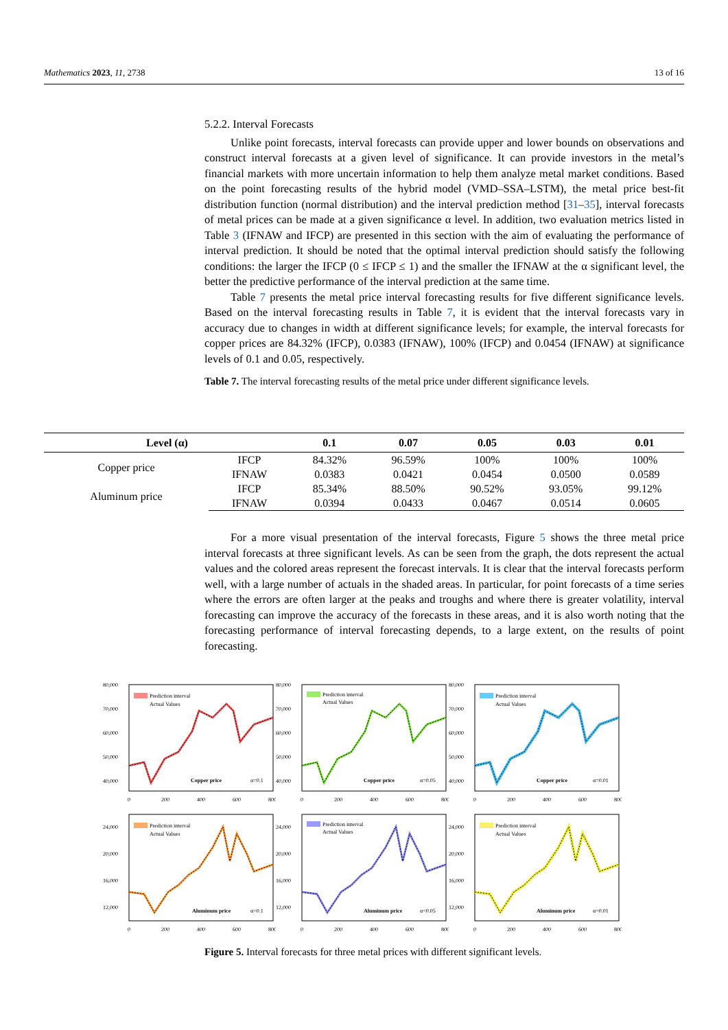Mathematics 2023, 11, 2738 13 of 16
5.2.2. Interval Forecasts
Unlike point forecasts, interval forecasts can provide upper and lower bounds on observations and construct interval forecasts at a given level of significance. It can provide investors in the metal’s financial markets with more uncertain information to help them analyze metal market conditions. Based on the point forecasting results of the hybrid model (VMD–SSA–LSTM), the metal price best-fit distribution function (normal distribution) and the interval prediction method [31–35], interval forecasts of metal prices can be made at a given significance α level. In addition, two evaluation metrics listed in Table 3 (IFNAW and IFCP) are presented in this section with the aim of evaluating the performance of interval prediction. It should be noted that the optimal interval prediction should satisfy the following conditions: the larger the IFCP (0 ≤ IFCP ≤ 1) and the smaller the IFNAW at the α significant level, the better the predictive performance of the interval prediction at the same time.
Table 7 presents the metal price interval forecasting results for five different significance levels. Based on the interval forecasting results in Table 7, it is evident that the interval forecasts vary in accuracy due to changes in width at different significance levels; for example, the interval forecasts for copper prices are 84.32% (IFCP), 0.0383 (IFNAW), 100% (IFCP) and 0.0454 (IFNAW) at significance levels of 0.1 and 0.05, respectively.
Table 7. The interval forecasting results of the metal price under different significance levels.
| Level (α) | | 0.1 | 0.07 | 0.05 | 0.03 | 0.01 |
| --- | --- | --- | --- | --- | --- | --- |
| Copper price | IFCP | 84.32% | 96.59% | 100% | 100% | 100% |
| | IFNAW | 0.0383 | 0.0421 | 0.0454 | 0.0500 | 0.0589 |
| Aluminum price | IFCP | 85.34% | 88.50% | 90.52% | 93.05% | 99.12% |
| | IFNAW | 0.0394 | 0.0433 | 0.0467 | 0.0514 | 0.0605 |
For a more visual presentation of the interval forecasts, Figure 5 shows the three metal price interval forecasts at three significant levels. As can be seen from the graph, the dots represent the actual values and the colored areas represent the forecast intervals. It is clear that the interval forecasts perform well, with a large number of actuals in the shaded areas. In particular, for point forecasts of a time series where the errors are often larger at the peaks and troughs and where there is greater volatility, interval forecasting can improve the accuracy of the forecasts in these areas, and it is also worth noting that the forecasting performance of interval forecasting depends, to a large extent, on the results of point forecasting.
80,000
70,000
60,000
50,000
40,000
Prediction interval
Actual Values
Copper price
α=0.1
0
200
400
600
800
80,000
70,000
60,000
50,000
40,000
Prediction interval
Actual Values
Copper price
α=0.05
0
200
400
600
800
80,000
70,000
60,000
50,000
40,000
Prediction interval
Actual Values
Copper price
α=0.01
0
200
400
600
800
24,000
20,000
16,000
12,000
Prediction interval
Actual Values
Aluminum price
α=0.1
0
200
400
600
800
24,000
20,000
16,000
12,000
Prediction interval
Actual Values
Aluminum price
α=0.05
0
200
400
600
800
24,000
20,000
16,000
12,000
Prediction interval
Actual Values
Aluminum price
α=0.01
0
200
400
600
800
Figure 5. Interval forecasts for three metal prices with different significant levels.